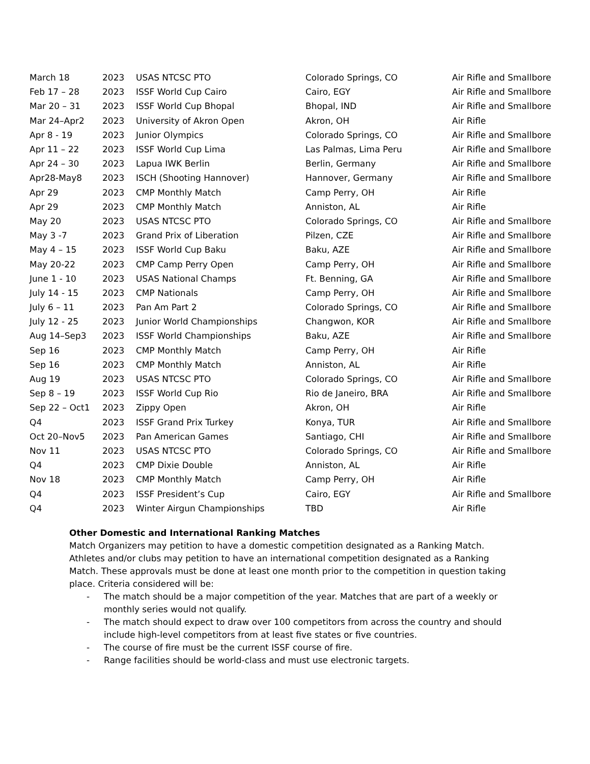| March 18 | 2023 | USAS NTCSC PTO | Colorado Springs, CO | Air Rifle and Smallbore |
| Feb 17 – 28 | 2023 | ISSF World Cup Cairo | Cairo, EGY | Air Rifle and Smallbore |
| Mar 20 – 31 | 2023 | ISSF World Cup Bhopal | Bhopal, IND | Air Rifle and Smallbore |
| Mar 24–Apr2 | 2023 | University of Akron Open | Akron, OH | Air Rifle |
| Apr 8 - 19 | 2023 | Junior Olympics | Colorado Springs, CO | Air Rifle and Smallbore |
| Apr 11 – 22 | 2023 | ISSF World Cup Lima | Las Palmas, Lima Peru | Air Rifle and Smallbore |
| Apr 24 – 30 | 2023 | Lapua IWK Berlin | Berlin, Germany | Air Rifle and Smallbore |
| Apr28-May8 | 2023 | ISCH (Shooting Hannover) | Hannover, Germany | Air Rifle and Smallbore |
| Apr 29 | 2023 | CMP Monthly Match | Camp Perry, OH | Air Rifle |
| Apr 29 | 2023 | CMP Monthly Match | Anniston, AL | Air Rifle |
| May 20 | 2023 | USAS NTCSC PTO | Colorado Springs, CO | Air Rifle and Smallbore |
| May 3 -7 | 2023 | Grand Prix of Liberation | Pilzen, CZE | Air Rifle and Smallbore |
| May 4 – 15 | 2023 | ISSF World Cup Baku | Baku, AZE | Air Rifle and Smallbore |
| May 20-22 | 2023 | CMP Camp Perry Open | Camp Perry, OH | Air Rifle and Smallbore |
| June 1 - 10 | 2023 | USAS National Champs | Ft. Benning, GA | Air Rifle and Smallbore |
| July 14 - 15 | 2023 | CMP Nationals | Camp Perry, OH | Air Rifle and Smallbore |
| July 6 – 11 | 2023 | Pan Am Part 2 | Colorado Springs, CO | Air Rifle and Smallbore |
| July 12 - 25 | 2023 | Junior World Championships | Changwon, KOR | Air Rifle and Smallbore |
| Aug 14–Sep3 | 2023 | ISSF World Championships | Baku, AZE | Air Rifle and Smallbore |
| Sep 16 | 2023 | CMP Monthly Match | Camp Perry, OH | Air Rifle |
| Sep 16 | 2023 | CMP Monthly Match | Anniston, AL | Air Rifle |
| Aug 19 | 2023 | USAS NTCSC PTO | Colorado Springs, CO | Air Rifle and Smallbore |
| Sep 8 – 19 | 2023 | ISSF World Cup Rio | Rio de Janeiro, BRA | Air Rifle and Smallbore |
| Sep 22 – Oct1 | 2023 | Zippy Open | Akron, OH | Air Rifle |
| Q4 | 2023 | ISSF Grand Prix Turkey | Konya, TUR | Air Rifle and Smallbore |
| Oct 20–Nov5 | 2023 | Pan American Games | Santiago, CHI | Air Rifle and Smallbore |
| Nov 11 | 2023 | USAS NTCSC PTO | Colorado Springs, CO | Air Rifle and Smallbore |
| Q4 | 2023 | CMP Dixie Double | Anniston, AL | Air Rifle |
| Nov 18 | 2023 | CMP Monthly Match | Camp Perry, OH | Air Rifle |
| Q4 | 2023 | ISSF President’s Cup | Cairo, EGY | Air Rifle and Smallbore |
| Q4 | 2023 | Winter Airgun Championships | TBD | Air Rifle |
Other Domestic and International Ranking Matches
Match Organizers may petition to have a domestic competition designated as a Ranking Match. Athletes and/or clubs may petition to have an international competition designated as a Ranking Match. These approvals must be done at least one month prior to the competition in question taking place. Criteria considered will be:
- The match should be a major competition of the year. Matches that are part of a weekly or monthly series would not qualify.
- The match should expect to draw over 100 competitors from across the country and should include high-level competitors from at least five states or five countries.
- The course of fire must be the current ISSF course of fire.
- Range facilities should be world-class and must use electronic targets.